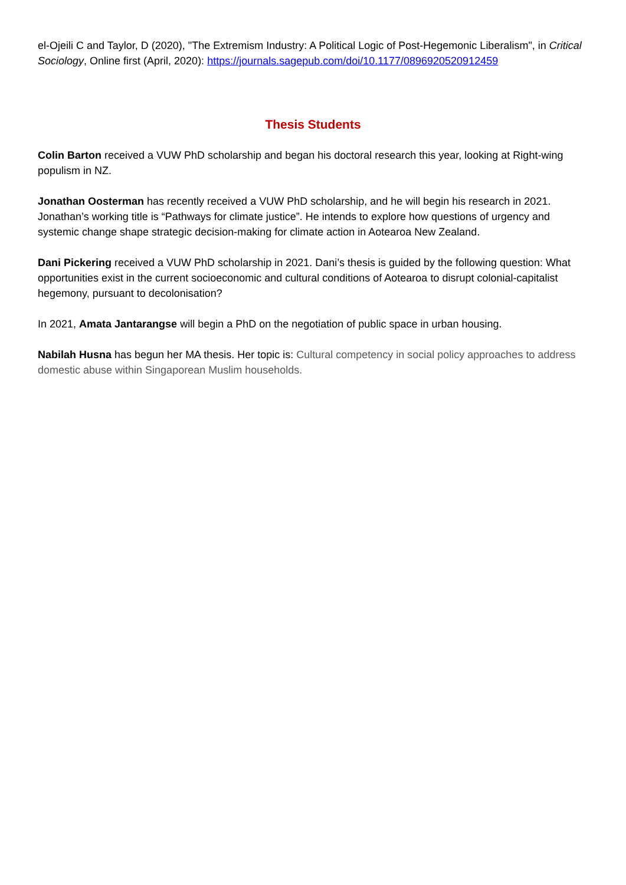el-Ojeili C and Taylor, D (2020), "The Extremism Industry: A Political Logic of Post-Hegemonic Liberalism", in Critical Sociology, Online first (April, 2020): https://journals.sagepub.com/doi/10.1177/0896920520912459
Thesis Students
Colin Barton received a VUW PhD scholarship and began his doctoral research this year, looking at Right-wing populism in NZ.
Jonathan Oosterman has recently received a VUW PhD scholarship, and he will begin his research in 2021. Jonathan’s working title is “Pathways for climate justice”. He intends to explore how questions of urgency and systemic change shape strategic decision-making for climate action in Aotearoa New Zealand.
Dani Pickering received a VUW PhD scholarship in 2021. Dani’s thesis is guided by the following question: What opportunities exist in the current socioeconomic and cultural conditions of Aotearoa to disrupt colonial-capitalist hegemony, pursuant to decolonisation?
In 2021, Amata Jantarangse will begin a PhD on the negotiation of public space in urban housing.
Nabilah Husna has begun her MA thesis. Her topic is: Cultural competency in social policy approaches to address domestic abuse within Singaporean Muslim households.